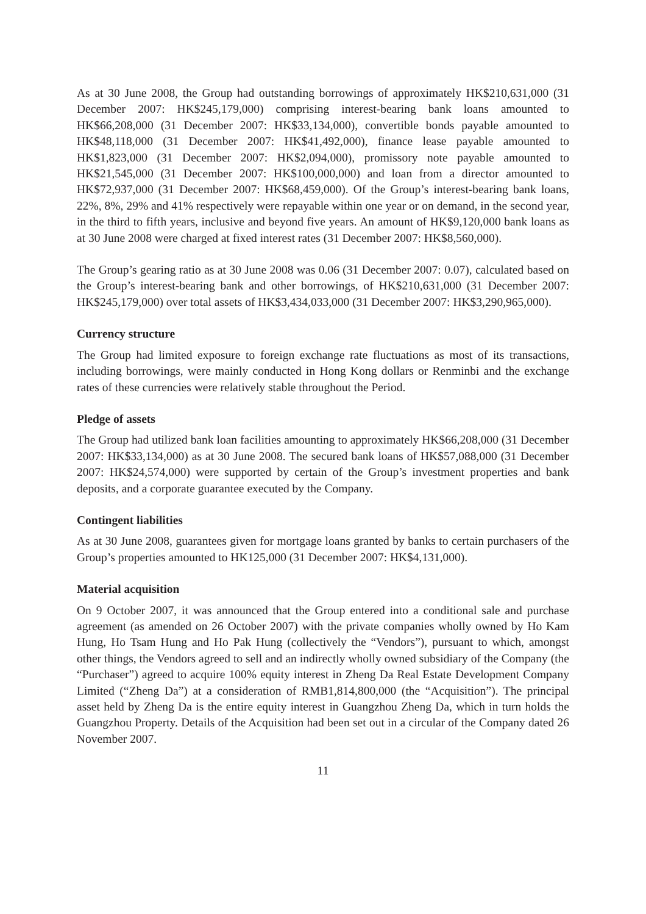As at 30 June 2008, the Group had outstanding borrowings of approximately HK$210,631,000 (31 December 2007: HK$245,179,000) comprising interest-bearing bank loans amounted to HK$66,208,000 (31 December 2007: HK$33,134,000), convertible bonds payable amounted to HK$48,118,000 (31 December 2007: HK$41,492,000), finance lease payable amounted to HK$1,823,000 (31 December 2007: HK$2,094,000), promissory note payable amounted to HK$21,545,000 (31 December 2007: HK$100,000,000) and loan from a director amounted to HK$72,937,000 (31 December 2007: HK$68,459,000). Of the Group’s interest-bearing bank loans, 22%, 8%, 29% and 41% respectively were repayable within one year or on demand, in the second year, in the third to fifth years, inclusive and beyond five years. An amount of HK$9,120,000 bank loans as at 30 June 2008 were charged at fixed interest rates (31 December 2007: HK$8,560,000).
The Group’s gearing ratio as at 30 June 2008 was 0.06 (31 December 2007: 0.07), calculated based on the Group’s interest-bearing bank and other borrowings, of HK$210,631,000 (31 December 2007: HK$245,179,000) over total assets of HK$3,434,033,000 (31 December 2007: HK$3,290,965,000).
Currency structure
The Group had limited exposure to foreign exchange rate fluctuations as most of its transactions, including borrowings, were mainly conducted in Hong Kong dollars or Renminbi and the exchange rates of these currencies were relatively stable throughout the Period.
Pledge of assets
The Group had utilized bank loan facilities amounting to approximately HK$66,208,000 (31 December 2007: HK$33,134,000) as at 30 June 2008. The secured bank loans of HK$57,088,000 (31 December 2007: HK$24,574,000) were supported by certain of the Group’s investment properties and bank deposits, and a corporate guarantee executed by the Company.
Contingent liabilities
As at 30 June 2008, guarantees given for mortgage loans granted by banks to certain purchasers of the Group’s properties amounted to HK125,000 (31 December 2007: HK$4,131,000).
Material acquisition
On 9 October 2007, it was announced that the Group entered into a conditional sale and purchase agreement (as amended on 26 October 2007) with the private companies wholly owned by Ho Kam Hung, Ho Tsam Hung and Ho Pak Hung (collectively the “Vendors”), pursuant to which, amongst other things, the Vendors agreed to sell and an indirectly wholly owned subsidiary of the Company (the “Purchaser”) agreed to acquire 100% equity interest in Zheng Da Real Estate Development Company Limited (“Zheng Da”) at a consideration of RMB1,814,800,000 (the “Acquisition”). The principal asset held by Zheng Da is the entire equity interest in Guangzhou Zheng Da, which in turn holds the Guangzhou Property. Details of the Acquisition had been set out in a circular of the Company dated 26 November 2007.
11